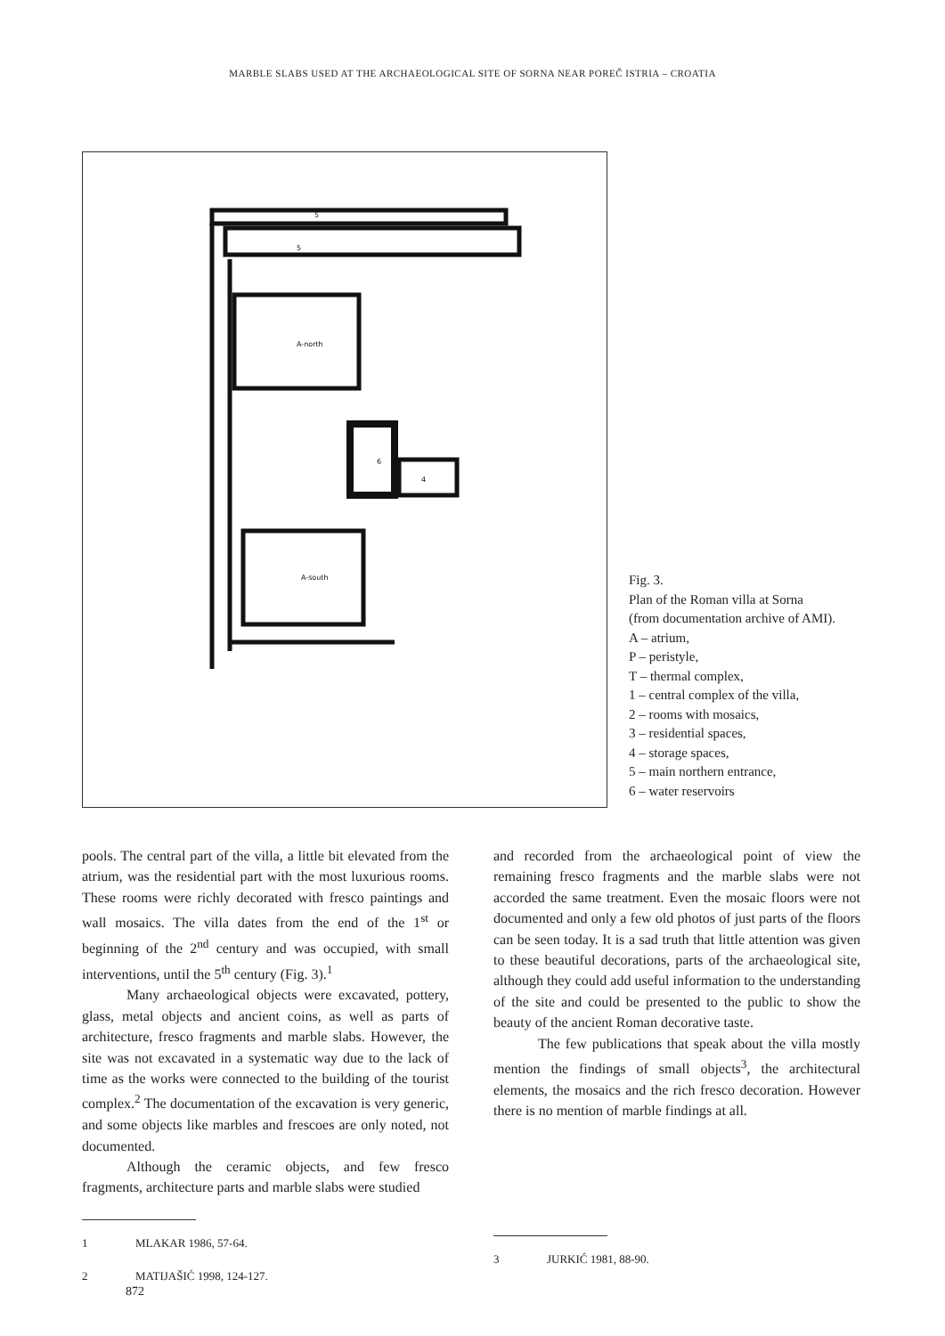MARBLE SLABS USED AT THE ARCHAEOLOGICAL SITE OF SORNA NEAR POREČ ISTRIA – CROATIA
5
5
A-north
A-south
6
4
Fig. 3.
Plan of the Roman villa at Sorna
(from documentation archive of AMI).
A – atrium,
P – peristyle,
T – thermal complex,
1 – central complex of the villa,
2 – rooms with mosaics,
3 – residential spaces,
4 – storage spaces,
5 – main northern entrance,
6 – water reservoirs
pools. The central part of the villa, a little bit elevated from the atrium, was the residential part with the most luxurious rooms. These rooms were richly decorated with fresco paintings and wall mosaics. The villa dates from the end of the 1<sup>st</sup> or beginning of the 2<sup>nd</sup> century and was occupied, with small interventions, until the 5<sup>th</sup> century (Fig. 3).<sup>1</sup>
Many archaeological objects were excavated, pottery, glass, metal objects and ancient coins, as well as parts of architecture, fresco fragments and marble slabs. However, the site was not excavated in a systematic way due to the lack of time as the works were connected to the building of the tourist complex.<sup>2</sup> The documentation of the excavation is very generic, and some objects like marbles and frescoes are only noted, not documented.
Although the ceramic objects, and few fresco fragments, architecture parts and marble slabs were studied
1 MLAKAR 1986, 57-64.
2 MATIJAŠIĆ 1998, 124-127.
and recorded from the archaeological point of view the remaining fresco fragments and the marble slabs were not accorded the same treatment. Even the mosaic floors were not documented and only a few old photos of just parts of the floors can be seen today. It is a sad truth that little attention was given to these beautiful decorations, parts of the archaeological site, although they could add useful information to the understanding of the site and could be presented to the public to show the beauty of the ancient Roman decorative taste.
The few publications that speak about the villa mostly mention the findings of small objects<sup>3</sup>, the architectural elements, the mosaics and the rich fresco decoration. However there is no mention of marble findings at all.
3 JURKIĆ 1981, 88-90.
872